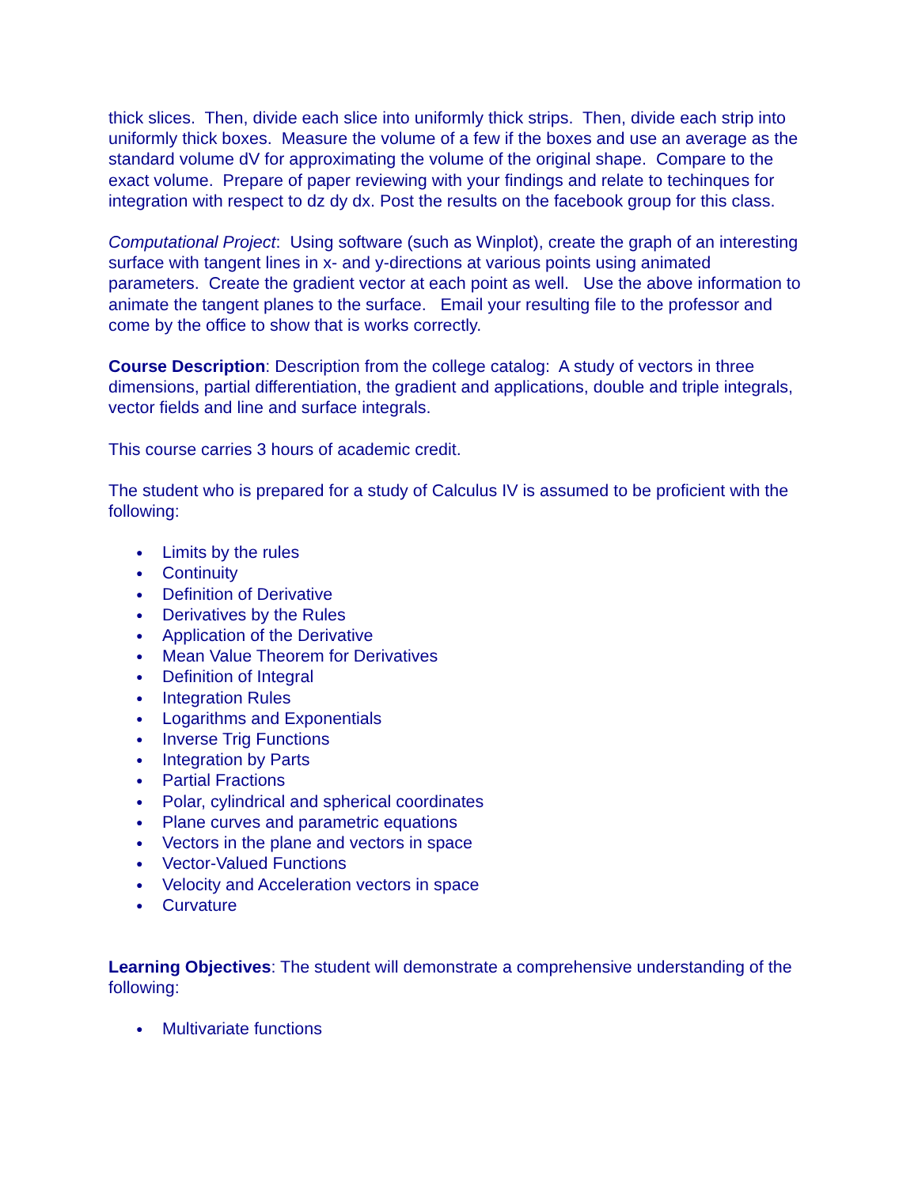thick slices. Then, divide each slice into uniformly thick strips. Then, divide each strip into uniformly thick boxes. Measure the volume of a few if the boxes and use an average as the standard volume dV for approximating the volume of the original shape. Compare to the exact volume. Prepare of paper reviewing with your findings and relate to techinques for integration with respect to dz dy dx. Post the results on the facebook group for this class.
Computational Project: Using software (such as Winplot), create the graph of an interesting surface with tangent lines in x- and y-directions at various points using animated parameters. Create the gradient vector at each point as well. Use the above information to animate the tangent planes to the surface. Email your resulting file to the professor and come by the office to show that is works correctly.
Course Description: Description from the college catalog: A study of vectors in three dimensions, partial differentiation, the gradient and applications, double and triple integrals, vector fields and line and surface integrals.
This course carries 3 hours of academic credit.
The student who is prepared for a study of Calculus IV is assumed to be proficient with the following:
● Limits by the rules
● Continuity
● Definition of Derivative
● Derivatives by the Rules
● Application of the Derivative
● Mean Value Theorem for Derivatives
● Definition of Integral
● Integration Rules
● Logarithms and Exponentials
● Inverse Trig Functions
● Integration by Parts
● Partial Fractions
● Polar, cylindrical and spherical coordinates
● Plane curves and parametric equations
● Vectors in the plane and vectors in space
● Vector-Valued Functions
● Velocity and Acceleration vectors in space
● Curvature
Learning Objectives: The student will demonstrate a comprehensive understanding of the following:
● Multivariate functions